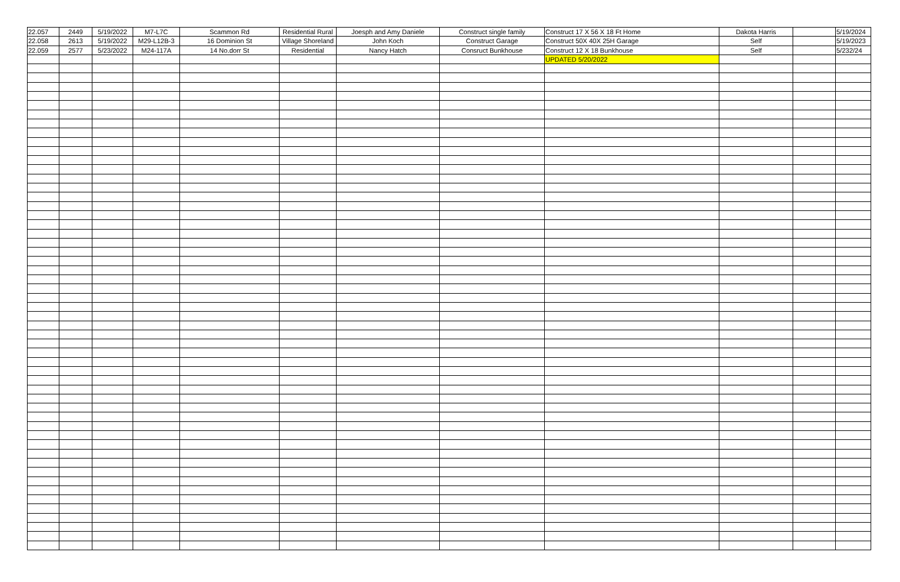| 22.057 | 2449 | 5/19/2022 | M7-L7C | Scammon Rd | Residential Rural | Joesph and Amy Daniele | Construct single family | Construct 17 X 56 X 18 Ft Home | Dakota Harris | | 5/19/2024 |
| 22.058 | 2613 | 5/19/2022 | M29-L12B-3 | 16 Dominion St | Village Shoreland | John Koch | Construct Garage | Construct 50X 40X 25H Garage | Self | | 5/19/2023 |
| 22.059 | 2577 | 5/23/2022 | M24-117A | 14 No.dorr St | Residential | Nancy Hatch | Consruct Bunkhouse | Construct 12 X 18 Bunkhouse | Self | | 5/232/24 |
| | | | | | | | | UPDATED 5/20/2022 | | | |